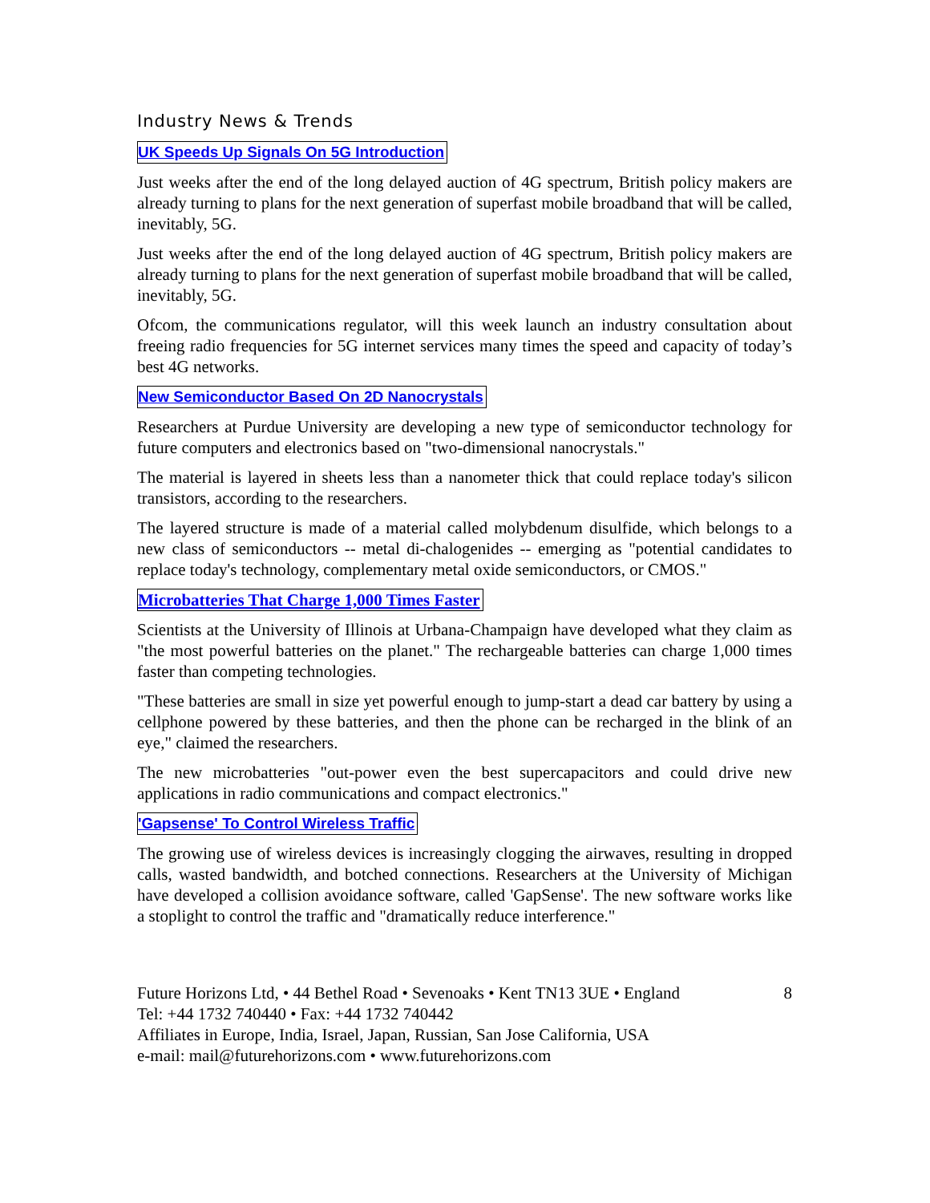Industry News & Trends
UK Speeds Up Signals On 5G Introduction
Just weeks after the end of the long delayed auction of 4G spectrum, British policy makers are already turning to plans for the next generation of superfast mobile broadband that will be called, inevitably, 5G.
Just weeks after the end of the long delayed auction of 4G spectrum, British policy makers are already turning to plans for the next generation of superfast mobile broadband that will be called, inevitably, 5G.
Ofcom, the communications regulator, will this week launch an industry consultation about freeing radio frequencies for 5G internet services many times the speed and capacity of today’s best 4G networks.
New Semiconductor Based On 2D Nanocrystals
Researchers at Purdue University are developing a new type of semiconductor technology for future computers and electronics based on "two-dimensional nanocrystals."
The material is layered in sheets less than a nanometer thick that could replace today's silicon transistors, according to the researchers.
The layered structure is made of a material called molybdenum disulfide, which belongs to a new class of semiconductors -- metal di-chalogenides -- emerging as "potential candidates to replace today's technology, complementary metal oxide semiconductors, or CMOS."
Microbatteries That Charge 1,000 Times Faster
Scientists at the University of Illinois at Urbana-Champaign have developed what they claim as "the most powerful batteries on the planet." The rechargeable batteries can charge 1,000 times faster than competing technologies.
"These batteries are small in size yet powerful enough to jump-start a dead car battery by using a cellphone powered by these batteries, and then the phone can be recharged in the blink of an eye," claimed the researchers.
The new microbatteries "out-power even the best supercapacitors and could drive new applications in radio communications and compact electronics."
'Gapsense' To Control Wireless Traffic
The growing use of wireless devices is increasingly clogging the airwaves, resulting in dropped calls, wasted bandwidth, and botched connections. Researchers at the University of Michigan have developed a collision avoidance software, called 'GapSense'. The new software works like a stoplight to control the traffic and "dramatically reduce interference."
Future Horizons Ltd, • 44 Bethel Road • Sevenoaks • Kent TN13 3UE • England
Tel: +44 1732 740440 • Fax: +44 1732 740442
Affiliates in Europe, India, Israel, Japan, Russian, San Jose California, USA
e-mail: mail@futurehorizons.com • www.futurehorizons.com
8